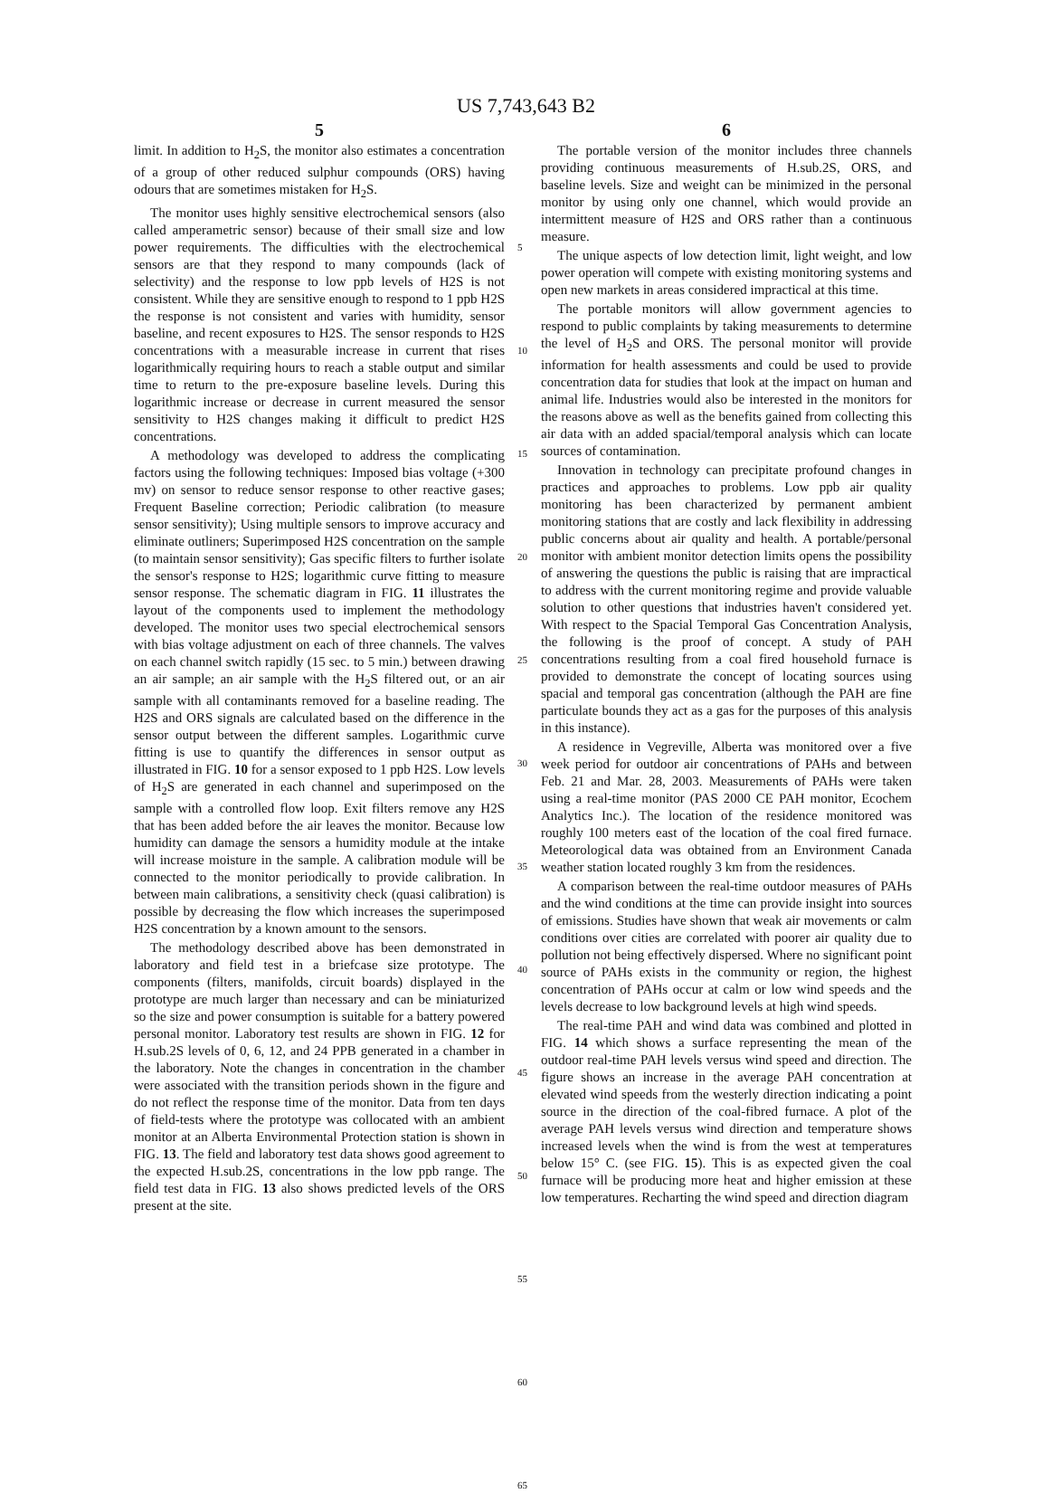US 7,743,643 B2
5
limit. In addition to H<sub>2</sub>S, the monitor also estimates a concentration of a group of other reduced sulphur compounds (ORS) having odours that are sometimes mistaken for H<sub>2</sub>S.
The monitor uses highly sensitive electrochemical sensors (also called amperametric sensor) because of their small size and low power requirements. The difficulties with the electrochemical sensors are that they respond to many compounds (lack of selectivity) and the response to low ppb levels of H2S is not consistent. While they are sensitive enough to respond to 1 ppb H2S the response is not consistent and varies with humidity, sensor baseline, and recent exposures to H2S. The sensor responds to H2S concentrations with a measurable increase in current that rises logarithmically requiring hours to reach a stable output and similar time to return to the pre-exposure baseline levels. During this logarithmic increase or decrease in current measured the sensor sensitivity to H2S changes making it difficult to predict H2S concentrations.
A methodology was developed to address the complicating factors using the following techniques: Imposed bias voltage (+300 mv) on sensor to reduce sensor response to other reactive gases; Frequent Baseline correction; Periodic calibration (to measure sensor sensitivity); Using multiple sensors to improve accuracy and eliminate outliners; Superimposed H2S concentration on the sample (to maintain sensor sensitivity); Gas specific filters to further isolate the sensor's response to H2S; logarithmic curve fitting to measure sensor response. The schematic diagram in FIG. 11 illustrates the layout of the components used to implement the methodology developed. The monitor uses two special electrochemical sensors with bias voltage adjustment on each of three channels. The valves on each channel switch rapidly (15 sec. to 5 min.) between drawing an air sample; an air sample with the H<sub>2</sub>S filtered out, or an air sample with all contaminants removed for a baseline reading. The H2S and ORS signals are calculated based on the difference in the sensor output between the different samples. Logarithmic curve fitting is use to quantify the differences in sensor output as illustrated in FIG. 10 for a sensor exposed to 1 ppb H2S. Low levels of H<sub>2</sub>S are generated in each channel and superimposed on the sample with a controlled flow loop. Exit filters remove any H2S that has been added before the air leaves the monitor. Because low humidity can damage the sensors a humidity module at the intake will increase moisture in the sample. A calibration module will be connected to the monitor periodically to provide calibration. In between main calibrations, a sensitivity check (quasi calibration) is possible by decreasing the flow which increases the superimposed H2S concentration by a known amount to the sensors.
The methodology described above has been demonstrated in laboratory and field test in a briefcase size prototype. The components (filters, manifolds, circuit boards) displayed in the prototype are much larger than necessary and can be miniaturized so the size and power consumption is suitable for a battery powered personal monitor. Laboratory test results are shown in FIG. 12 for H.sub.2S levels of 0, 6, 12, and 24 PPB generated in a chamber in the laboratory. Note the changes in concentration in the chamber were associated with the transition periods shown in the figure and do not reflect the response time of the monitor. Data from ten days of field-tests where the prototype was collocated with an ambient monitor at an Alberta Environmental Protection station is shown in FIG. 13. The field and laboratory test data shows good agreement to the expected H.sub.2S, concentrations in the low ppb range. The field test data in FIG. 13 also shows predicted levels of the ORS present at the site.
5
10
15
20
25
30
35
40
45
50
55
60
65
6
The portable version of the monitor includes three channels providing continuous measurements of H.sub.2S, ORS, and baseline levels. Size and weight can be minimized in the personal monitor by using only one channel, which would provide an intermittent measure of H2S and ORS rather than a continuous measure.
The unique aspects of low detection limit, light weight, and low power operation will compete with existing monitoring systems and open new markets in areas considered impractical at this time.
The portable monitors will allow government agencies to respond to public complaints by taking measurements to determine the level of H<sub>2</sub>S and ORS. The personal monitor will provide information for health assessments and could be used to provide concentration data for studies that look at the impact on human and animal life. Industries would also be interested in the monitors for the reasons above as well as the benefits gained from collecting this air data with an added spacial/temporal analysis which can locate sources of contamination.
Innovation in technology can precipitate profound changes in practices and approaches to problems. Low ppb air quality monitoring has been characterized by permanent ambient monitoring stations that are costly and lack flexibility in addressing public concerns about air quality and health. A portable/personal monitor with ambient monitor detection limits opens the possibility of answering the questions the public is raising that are impractical to address with the current monitoring regime and provide valuable solution to other questions that industries haven't considered yet. With respect to the Spacial Temporal Gas Concentration Analysis, the following is the proof of concept. A study of PAH concentrations resulting from a coal fired household furnace is provided to demonstrate the concept of locating sources using spacial and temporal gas concentration (although the PAH are fine particulate bounds they act as a gas for the purposes of this analysis in this instance).
A residence in Vegreville, Alberta was monitored over a five week period for outdoor air concentrations of PAHs and between Feb. 21 and Mar. 28, 2003. Measurements of PAHs were taken using a real-time monitor (PAS 2000 CE PAH monitor, Ecochem Analytics Inc.). The location of the residence monitored was roughly 100 meters east of the location of the coal fired furnace. Meteorological data was obtained from an Environment Canada weather station located roughly 3 km from the residences.
A comparison between the real-time outdoor measures of PAHs and the wind conditions at the time can provide insight into sources of emissions. Studies have shown that weak air movements or calm conditions over cities are correlated with poorer air quality due to pollution not being effectively dispersed. Where no significant point source of PAHs exists in the community or region, the highest concentration of PAHs occur at calm or low wind speeds and the levels decrease to low background levels at high wind speeds.
The real-time PAH and wind data was combined and plotted in FIG. 14 which shows a surface representing the mean of the outdoor real-time PAH levels versus wind speed and direction. The figure shows an increase in the average PAH concentration at elevated wind speeds from the westerly direction indicating a point source in the direction of the coal-fibred furnace. A plot of the average PAH levels versus wind direction and temperature shows increased levels when the wind is from the west at temperatures below 15° C. (see FIG. 15). This is as expected given the coal furnace will be producing more heat and higher emission at these low temperatures. Recharting the wind speed and direction diagram